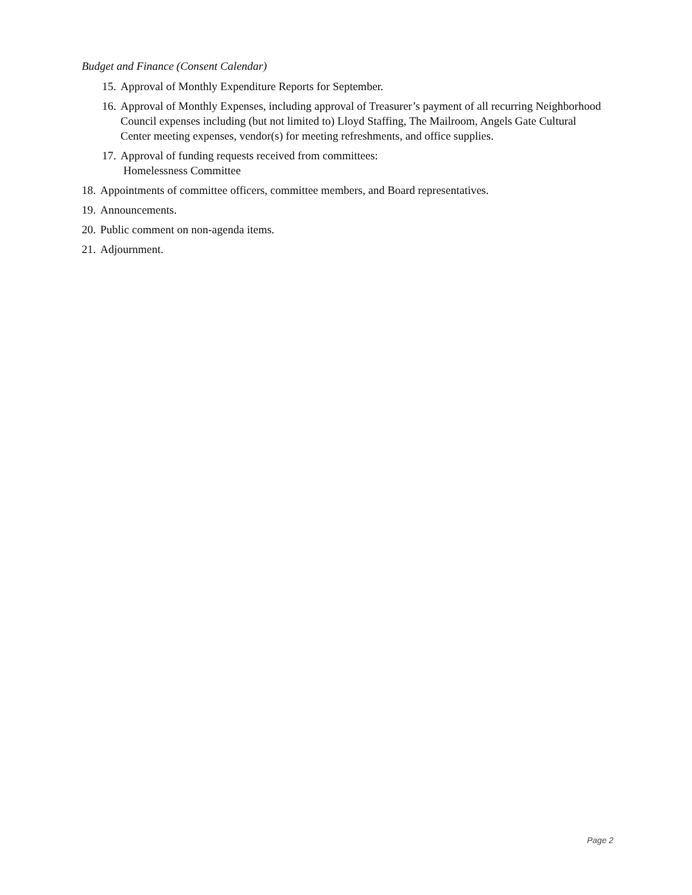Budget and Finance (Consent Calendar)
15. Approval of Monthly Expenditure Reports for September.
16. Approval of Monthly Expenses, including approval of Treasurer’s payment of all recurring Neighborhood Council expenses including (but not limited to) Lloyd Staffing, The Mailroom, Angels Gate Cultural Center meeting expenses, vendor(s) for meeting refreshments, and office supplies.
17. Approval of funding requests received from committees:
Homelessness Committee
18. Appointments of committee officers, committee members, and Board representatives.
19. Announcements.
20. Public comment on non-agenda items.
21. Adjournment.
Page 2